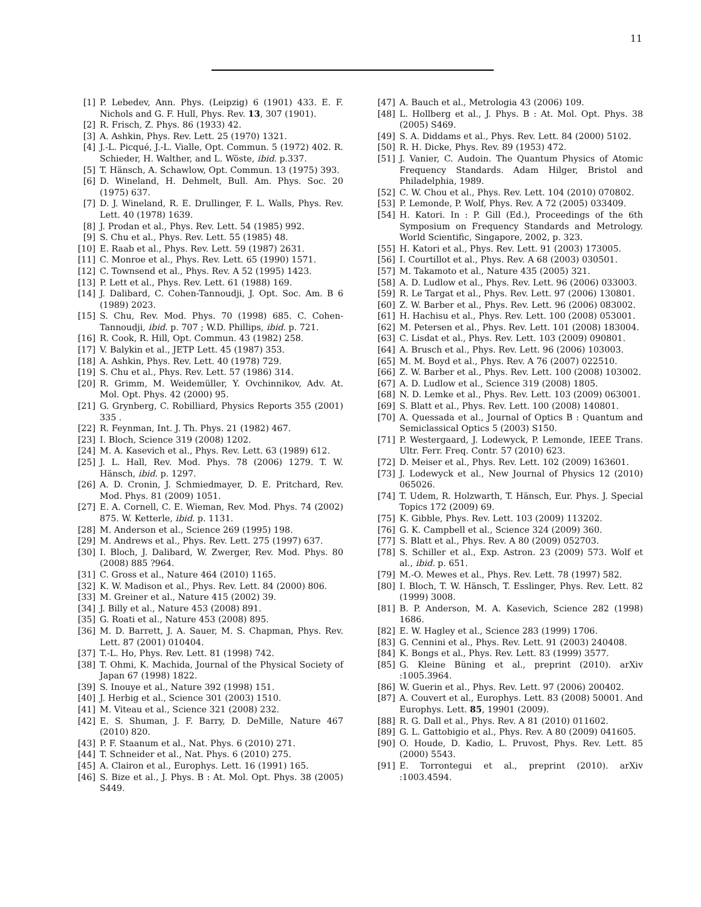11
[1] P. Lebedev, Ann. Phys. (Leipzig) 6 (1901) 433. E. F. Nichols and G. F. Hull, Phys. Rev. 13, 307 (1901).
[2] R. Frisch, Z. Phys. 86 (1933) 42.
[3] A. Ashkin, Phys. Rev. Lett. 25 (1970) 1321.
[4] J.-L. Picqué, J.-L. Vialle, Opt. Commun. 5 (1972) 402. R. Schieder, H. Walther, and L. Wöste, ibid. p.337.
[5] T. Hänsch, A. Schawlow, Opt. Commun. 13 (1975) 393.
[6] D. Wineland, H. Dehmelt, Bull. Am. Phys. Soc. 20 (1975) 637.
[7] D. J. Wineland, R. E. Drullinger, F. L. Walls, Phys. Rev. Lett. 40 (1978) 1639.
[8] J. Prodan et al., Phys. Rev. Lett. 54 (1985) 992.
[9] S. Chu et al., Phys. Rev. Lett. 55 (1985) 48.
[10] E. Raab et al., Phys. Rev. Lett. 59 (1987) 2631.
[11] C. Monroe et al., Phys. Rev. Lett. 65 (1990) 1571.
[12] C. Townsend et al., Phys. Rev. A 52 (1995) 1423.
[13] P. Lett et al., Phys. Rev. Lett. 61 (1988) 169.
[14] J. Dalibard, C. Cohen-Tannoudji, J. Opt. Soc. Am. B 6 (1989) 2023.
[15] S. Chu, Rev. Mod. Phys. 70 (1998) 685. C. Cohen-Tannoudji, ibid. p. 707 ; W.D. Phillips, ibid. p. 721.
[16] R. Cook, R. Hill, Opt. Commun. 43 (1982) 258.
[17] V. Balykin et al., JETP Lett. 45 (1987) 353.
[18] A. Ashkin, Phys. Rev. Lett. 40 (1978) 729.
[19] S. Chu et al., Phys. Rev. Lett. 57 (1986) 314.
[20] R. Grimm, M. Weidemüller, Y. Ovchinnikov, Adv. At. Mol. Opt. Phys. 42 (2000) 95.
[21] G. Grynberg, C. Robilliard, Physics Reports 355 (2001) 335 .
[22] R. Feynman, Int. J. Th. Phys. 21 (1982) 467.
[23] I. Bloch, Science 319 (2008) 1202.
[24] M. A. Kasevich et al., Phys. Rev. Lett. 63 (1989) 612.
[25] J. L. Hall, Rev. Mod. Phys. 78 (2006) 1279. T. W. Hänsch, ibid. p. 1297.
[26] A. D. Cronin, J. Schmiedmayer, D. E. Pritchard, Rev. Mod. Phys. 81 (2009) 1051.
[27] E. A. Cornell, C. E. Wieman, Rev. Mod. Phys. 74 (2002) 875. W. Ketterle, ibid. p. 1131.
[28] M. Anderson et al., Science 269 (1995) 198.
[29] M. Andrews et al., Phys. Rev. Lett. 275 (1997) 637.
[30] I. Bloch, J. Dalibard, W. Zwerger, Rev. Mod. Phys. 80 (2008) 885 ?964.
[31] C. Gross et al., Nature 464 (2010) 1165.
[32] K. W. Madison et al., Phys. Rev. Lett. 84 (2000) 806.
[33] M. Greiner et al., Nature 415 (2002) 39.
[34] J. Billy et al., Nature 453 (2008) 891.
[35] G. Roati et al., Nature 453 (2008) 895.
[36] M. D. Barrett, J. A. Sauer, M. S. Chapman, Phys. Rev. Lett. 87 (2001) 010404.
[37] T.-L. Ho, Phys. Rev. Lett. 81 (1998) 742.
[38] T. Ohmi, K. Machida, Journal of the Physical Society of Japan 67 (1998) 1822.
[39] S. Inouye et al., Nature 392 (1998) 151.
[40] J. Herbig et al., Science 301 (2003) 1510.
[41] M. Viteau et al., Science 321 (2008) 232.
[42] E. S. Shuman, J. F. Barry, D. DeMille, Nature 467 (2010) 820.
[43] P. F. Staanum et al., Nat. Phys. 6 (2010) 271.
[44] T. Schneider et al., Nat. Phys. 6 (2010) 275.
[45] A. Clairon et al., Europhys. Lett. 16 (1991) 165.
[46] S. Bize et al., J. Phys. B : At. Mol. Opt. Phys. 38 (2005) S449.
[47] A. Bauch et al., Metrologia 43 (2006) 109.
[48] L. Hollberg et al., J. Phys. B : At. Mol. Opt. Phys. 38 (2005) S469.
[49] S. A. Diddams et al., Phys. Rev. Lett. 84 (2000) 5102.
[50] R. H. Dicke, Phys. Rev. 89 (1953) 472.
[51] J. Vanier, C. Audoin. The Quantum Physics of Atomic Frequency Standards. Adam Hilger, Bristol and Philadelphia, 1989.
[52] C. W. Chou et al., Phys. Rev. Lett. 104 (2010) 070802.
[53] P. Lemonde, P. Wolf, Phys. Rev. A 72 (2005) 033409.
[54] H. Katori. In : P. Gill (Ed.), Proceedings of the 6th Symposium on Frequency Standards and Metrology. World Scientific, Singapore, 2002, p. 323.
[55] H. Katori et al., Phys. Rev. Lett. 91 (2003) 173005.
[56] I. Courtillot et al., Phys. Rev. A 68 (2003) 030501.
[57] M. Takamoto et al., Nature 435 (2005) 321.
[58] A. D. Ludlow et al., Phys. Rev. Lett. 96 (2006) 033003.
[59] R. Le Targat et al., Phys. Rev. Lett. 97 (2006) 130801.
[60] Z. W. Barber et al., Phys. Rev. Lett. 96 (2006) 083002.
[61] H. Hachisu et al., Phys. Rev. Lett. 100 (2008) 053001.
[62] M. Petersen et al., Phys. Rev. Lett. 101 (2008) 183004.
[63] C. Lisdat et al., Phys. Rev. Lett. 103 (2009) 090801.
[64] A. Brusch et al., Phys. Rev. Lett. 96 (2006) 103003.
[65] M. M. Boyd et al., Phys. Rev. A 76 (2007) 022510.
[66] Z. W. Barber et al., Phys. Rev. Lett. 100 (2008) 103002.
[67] A. D. Ludlow et al., Science 319 (2008) 1805.
[68] N. D. Lemke et al., Phys. Rev. Lett. 103 (2009) 063001.
[69] S. Blatt et al., Phys. Rev. Lett. 100 (2008) 140801.
[70] A. Quessada et al., Journal of Optics B : Quantum and Semiclassical Optics 5 (2003) S150.
[71] P. Westergaard, J. Lodewyck, P. Lemonde, IEEE Trans. Ultr. Ferr. Freq. Contr. 57 (2010) 623.
[72] D. Meiser et al., Phys. Rev. Lett. 102 (2009) 163601.
[73] J. Lodewyck et al., New Journal of Physics 12 (2010) 065026.
[74] T. Udem, R. Holzwarth, T. Hänsch, Eur. Phys. J. Special Topics 172 (2009) 69.
[75] K. Gibble, Phys. Rev. Lett. 103 (2009) 113202.
[76] G. K. Campbell et al., Science 324 (2009) 360.
[77] S. Blatt et al., Phys. Rev. A 80 (2009) 052703.
[78] S. Schiller et al., Exp. Astron. 23 (2009) 573. Wolf et al., ibid. p. 651.
[79] M.-O. Mewes et al., Phys. Rev. Lett. 78 (1997) 582.
[80] I. Bloch, T. W. Hänsch, T. Esslinger, Phys. Rev. Lett. 82 (1999) 3008.
[81] B. P. Anderson, M. A. Kasevich, Science 282 (1998) 1686.
[82] E. W. Hagley et al., Science 283 (1999) 1706.
[83] G. Cennini et al., Phys. Rev. Lett. 91 (2003) 240408.
[84] K. Bongs et al., Phys. Rev. Lett. 83 (1999) 3577.
[85] G. Kleine Büning et al., preprint (2010). arXiv :1005.3964.
[86] W. Guerin et al., Phys. Rev. Lett. 97 (2006) 200402.
[87] A. Couvert et al., Europhys. Lett. 83 (2008) 50001. And Europhys. Lett. 85, 19901 (2009).
[88] R. G. Dall et al., Phys. Rev. A 81 (2010) 011602.
[89] G. L. Gattobigio et al., Phys. Rev. A 80 (2009) 041605.
[90] O. Houde, D. Kadio, L. Pruvost, Phys. Rev. Lett. 85 (2000) 5543.
[91] E. Torrontegui et al., preprint (2010). arXiv :1003.4594.